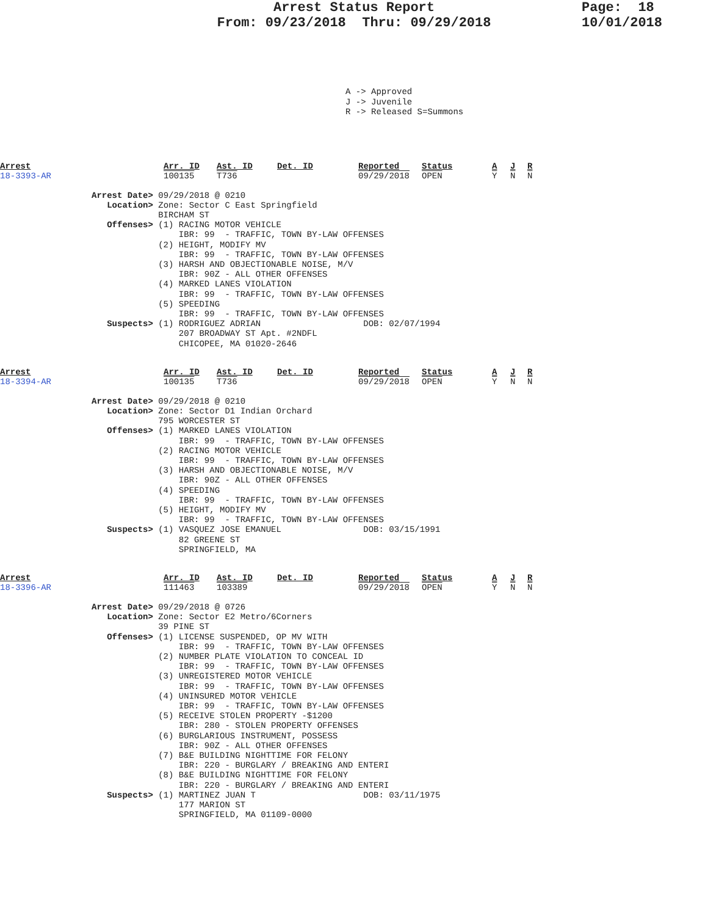Arrest Status Report
From: 09/23/2018 Thru: 09/29/2018
Page: 18
10/01/2018
A -> Approved J -> Juvenile R -> Released S=Summons
| Arrest | Arr. ID | Ast. ID | Det. ID | Reported | Status | A | J | R |
| 18-3393-AR | 100135 | T736 | | 09/29/2018 | OPEN | Y | N | N |
Arrest Date> 09/29/2018 @ 0210
   Location> Zone: Sector C East Springfield
             BIRCHAM ST
   Offenses> (1) RACING MOTOR VEHICLE
                 IBR: 99  - TRAFFIC, TOWN BY-LAW OFFENSES
             (2) HEIGHT, MODIFY MV
                 IBR: 99  - TRAFFIC, TOWN BY-LAW OFFENSES
             (3) HARSH AND OBJECTIONABLE NOISE, M/V
                 IBR: 90Z - ALL OTHER OFFENSES
             (4) MARKED LANES VIOLATION
                 IBR: 99  - TRAFFIC, TOWN BY-LAW OFFENSES
             (5) SPEEDING
                 IBR: 99  - TRAFFIC, TOWN BY-LAW OFFENSES
   Suspects> (1) RODRIGUEZ ADRIAN                    DOB: 02/07/1994
                 207 BROADWAY ST Apt. #2NDFL
                 CHICOPEE, MA 01020-2646
| Arrest | Arr. ID | Ast. ID | Det. ID | Reported | Status | A | J | R |
| 18-3394-AR | 100135 | T736 | | 09/29/2018 | OPEN | Y | N | N |
Arrest Date> 09/29/2018 @ 0210
   Location> Zone: Sector D1 Indian Orchard
             795 WORCESTER ST
   Offenses> (1) MARKED LANES VIOLATION
                 IBR: 99  - TRAFFIC, TOWN BY-LAW OFFENSES
             (2) RACING MOTOR VEHICLE
                 IBR: 99  - TRAFFIC, TOWN BY-LAW OFFENSES
             (3) HARSH AND OBJECTIONABLE NOISE, M/V
                 IBR: 90Z - ALL OTHER OFFENSES
             (4) SPEEDING
                 IBR: 99  - TRAFFIC, TOWN BY-LAW OFFENSES
             (5) HEIGHT, MODIFY MV
                 IBR: 99  - TRAFFIC, TOWN BY-LAW OFFENSES
   Suspects> (1) VASQUEZ JOSE EMANUEL                DOB: 03/15/1991
                 82 GREENE ST
                 SPRINGFIELD, MA
| Arrest | Arr. ID | Ast. ID | Det. ID | Reported | Status | A | J | R |
| 18-3396-AR | 111463 | 103389 | | 09/29/2018 | OPEN | Y | N | N |
Arrest Date> 09/29/2018 @ 0726
   Location> Zone: Sector E2 Metro/6Corners
             39 PINE ST
   Offenses> (1) LICENSE SUSPENDED, OP MV WITH
                 IBR: 99  - TRAFFIC, TOWN BY-LAW OFFENSES
             (2) NUMBER PLATE VIOLATION TO CONCEAL ID
                 IBR: 99  - TRAFFIC, TOWN BY-LAW OFFENSES
             (3) UNREGISTERED MOTOR VEHICLE
                 IBR: 99  - TRAFFIC, TOWN BY-LAW OFFENSES
             (4) UNINSURED MOTOR VEHICLE
                 IBR: 99  - TRAFFIC, TOWN BY-LAW OFFENSES
             (5) RECEIVE STOLEN PROPERTY -$1200
                 IBR: 280 - STOLEN PROPERTY OFFENSES
             (6) BURGLARIOUS INSTRUMENT, POSSESS
                 IBR: 90Z - ALL OTHER OFFENSES
             (7) B&E BUILDING NIGHTTIME FOR FELONY
                 IBR: 220 - BURGLARY / BREAKING AND ENTERI
             (8) B&E BUILDING NIGHTTIME FOR FELONY
                 IBR: 220 - BURGLARY / BREAKING AND ENTERI
   Suspects> (1) MARTINEZ JUAN T                     DOB: 03/11/1975
                 177 MARION ST
                 SPRINGFIELD, MA 01109-0000